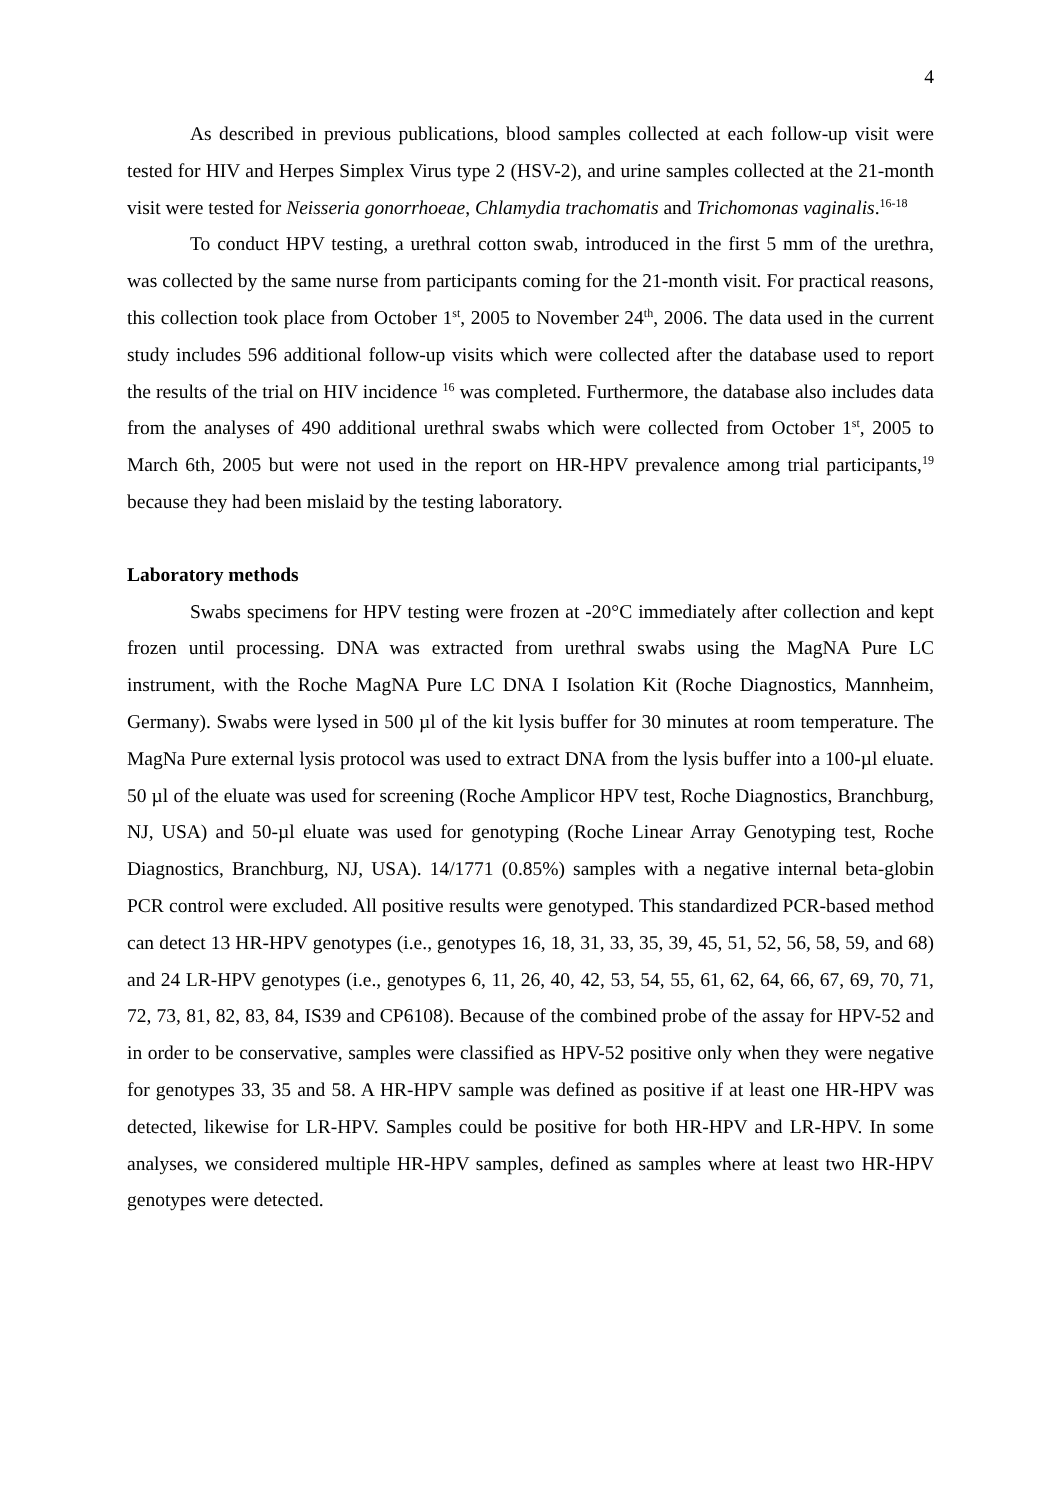4
As described in previous publications, blood samples collected at each follow-up visit were tested for HIV and Herpes Simplex Virus type 2 (HSV-2), and urine samples collected at the 21-month visit were tested for Neisseria gonorrhoeae, Chlamydia trachomatis and Trichomonas vaginalis.<sup>16-18</sup>
To conduct HPV testing, a urethral cotton swab, introduced in the first 5 mm of the urethra, was collected by the same nurse from participants coming for the 21-month visit. For practical reasons, this collection took place from October 1<sup>st</sup>, 2005 to November 24<sup>th</sup>, 2006. The data used in the current study includes 596 additional follow-up visits which were collected after the database used to report the results of the trial on HIV incidence <sup>16</sup> was completed. Furthermore, the database also includes data from the analyses of 490 additional urethral swabs which were collected from October 1<sup>st</sup>, 2005 to March 6th, 2005 but were not used in the report on HR-HPV prevalence among trial participants,<sup>19</sup> because they had been mislaid by the testing laboratory.
Laboratory methods
Swabs specimens for HPV testing were frozen at -20°C immediately after collection and kept frozen until processing. DNA was extracted from urethral swabs using the MagNA Pure LC instrument, with the Roche MagNA Pure LC DNA I Isolation Kit (Roche Diagnostics, Mannheim, Germany). Swabs were lysed in 500 µl of the kit lysis buffer for 30 minutes at room temperature. The MagNa Pure external lysis protocol was used to extract DNA from the lysis buffer into a 100-µl eluate. 50 µl of the eluate was used for screening (Roche Amplicor HPV test, Roche Diagnostics, Branchburg, NJ, USA) and 50-µl eluate was used for genotyping (Roche Linear Array Genotyping test, Roche Diagnostics, Branchburg, NJ, USA). 14/1771 (0.85%) samples with a negative internal beta-globin PCR control were excluded. All positive results were genotyped. This standardized PCR-based method can detect 13 HR-HPV genotypes (i.e., genotypes 16, 18, 31, 33, 35, 39, 45, 51, 52, 56, 58, 59, and 68) and 24 LR-HPV genotypes (i.e., genotypes 6, 11, 26, 40, 42, 53, 54, 55, 61, 62, 64, 66, 67, 69, 70, 71, 72, 73, 81, 82, 83, 84, IS39 and CP6108). Because of the combined probe of the assay for HPV-52 and in order to be conservative, samples were classified as HPV-52 positive only when they were negative for genotypes 33, 35 and 58. A HR-HPV sample was defined as positive if at least one HR-HPV was detected, likewise for LR-HPV. Samples could be positive for both HR-HPV and LR-HPV. In some analyses, we considered multiple HR-HPV samples, defined as samples where at least two HR-HPV genotypes were detected.